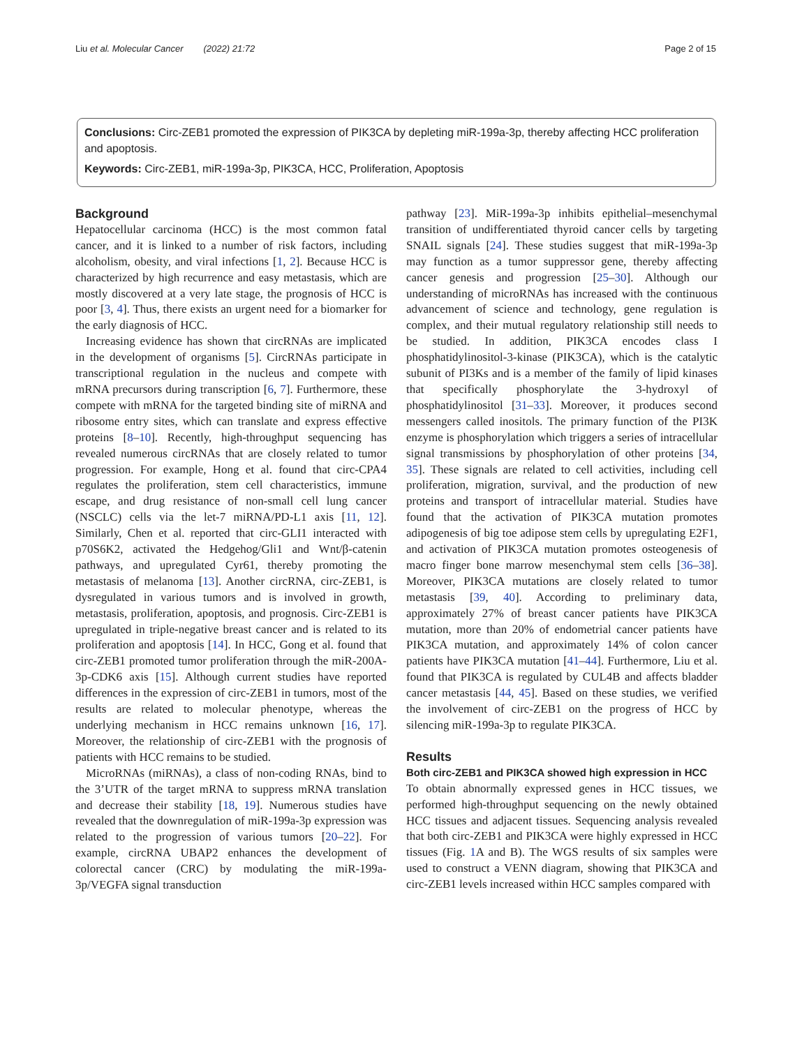Liu et al. Molecular Cancer (2022) 21:72 Page 2 of 15
Conclusions: Circ-ZEB1 promoted the expression of PIK3CA by depleting miR-199a-3p, thereby affecting HCC proliferation and apoptosis.
Keywords: Circ-ZEB1, miR-199a-3p, PIK3CA, HCC, Proliferation, Apoptosis
Background
Hepatocellular carcinoma (HCC) is the most common fatal cancer, and it is linked to a number of risk factors, including alcoholism, obesity, and viral infections [1, 2]. Because HCC is characterized by high recurrence and easy metastasis, which are mostly discovered at a very late stage, the prognosis of HCC is poor [3, 4]. Thus, there exists an urgent need for a biomarker for the early diagnosis of HCC.
Increasing evidence has shown that circRNAs are implicated in the development of organisms [5]. CircRNAs participate in transcriptional regulation in the nucleus and compete with mRNA precursors during transcription [6, 7]. Furthermore, these compete with mRNA for the targeted binding site of miRNA and ribosome entry sites, which can translate and express effective proteins [8–10]. Recently, high-throughput sequencing has revealed numerous circRNAs that are closely related to tumor progression. For example, Hong et al. found that circ-CPA4 regulates the proliferation, stem cell characteristics, immune escape, and drug resistance of non-small cell lung cancer (NSCLC) cells via the let-7 miRNA/PD-L1 axis [11, 12]. Similarly, Chen et al. reported that circ-GLI1 interacted with p70S6K2, activated the Hedgehog/Gli1 and Wnt/β-catenin pathways, and upregulated Cyr61, thereby promoting the metastasis of melanoma [13]. Another circRNA, circ-ZEB1, is dysregulated in various tumors and is involved in growth, metastasis, proliferation, apoptosis, and prognosis. Circ-ZEB1 is upregulated in triple-negative breast cancer and is related to its proliferation and apoptosis [14]. In HCC, Gong et al. found that circ-ZEB1 promoted tumor proliferation through the miR-200A-3p-CDK6 axis [15]. Although current studies have reported differences in the expression of circ-ZEB1 in tumors, most of the results are related to molecular phenotype, whereas the underlying mechanism in HCC remains unknown [16, 17]. Moreover, the relationship of circ-ZEB1 with the prognosis of patients with HCC remains to be studied.
MicroRNAs (miRNAs), a class of non-coding RNAs, bind to the 3’UTR of the target mRNA to suppress mRNA translation and decrease their stability [18, 19]. Numerous studies have revealed that the downregulation of miR-199a-3p expression was related to the progression of various tumors [20–22]. For example, circRNA UBAP2 enhances the development of colorectal cancer (CRC) by modulating the miR-199a-3p/VEGFA signal transduction
pathway [23]. MiR-199a-3p inhibits epithelial–mesenchymal transition of undifferentiated thyroid cancer cells by targeting SNAIL signals [24]. These studies suggest that miR-199a-3p may function as a tumor suppressor gene, thereby affecting cancer genesis and progression [25–30]. Although our understanding of microRNAs has increased with the continuous advancement of science and technology, gene regulation is complex, and their mutual regulatory relationship still needs to be studied. In addition, PIK3CA encodes class I phosphatidylinositol-3-kinase (PIK3CA), which is the catalytic subunit of PI3Ks and is a member of the family of lipid kinases that specifically phosphorylate the 3-hydroxyl of phosphatidylinositol [31–33]. Moreover, it produces second messengers called inositols. The primary function of the PI3K enzyme is phosphorylation which triggers a series of intracellular signal transmissions by phosphorylation of other proteins [34, 35]. These signals are related to cell activities, including cell proliferation, migration, survival, and the production of new proteins and transport of intracellular material. Studies have found that the activation of PIK3CA mutation promotes adipogenesis of big toe adipose stem cells by upregulating E2F1, and activation of PIK3CA mutation promotes osteogenesis of macro finger bone marrow mesenchymal stem cells [36–38]. Moreover, PIK3CA mutations are closely related to tumor metastasis [39, 40]. According to preliminary data, approximately 27% of breast cancer patients have PIK3CA mutation, more than 20% of endometrial cancer patients have PIK3CA mutation, and approximately 14% of colon cancer patients have PIK3CA mutation [41–44]. Furthermore, Liu et al. found that PIK3CA is regulated by CUL4B and affects bladder cancer metastasis [44, 45]. Based on these studies, we verified the involvement of circ-ZEB1 on the progress of HCC by silencing miR-199a-3p to regulate PIK3CA.
Results
Both circ-ZEB1 and PIK3CA showed high expression in HCC
To obtain abnormally expressed genes in HCC tissues, we performed high-throughput sequencing on the newly obtained HCC tissues and adjacent tissues. Sequencing analysis revealed that both circ-ZEB1 and PIK3CA were highly expressed in HCC tissues (Fig. 1 A and B). The WGS results of six samples were used to construct a VENN diagram, showing that PIK3CA and circ-ZEB1 levels increased within HCC samples compared with